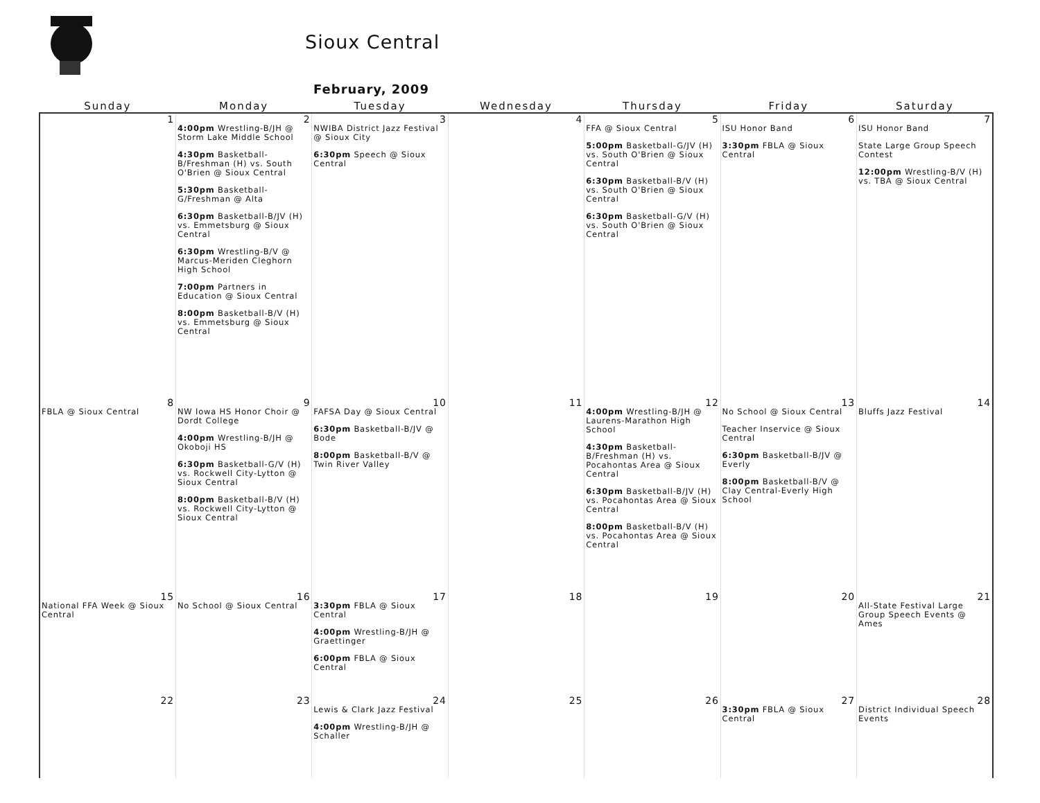Sioux Central
February, 2009
| Sunday | Monday | Tuesday | Wednesday | Thursday | Friday | Saturday |
| --- | --- | --- | --- | --- | --- | --- |
| 1 | 2 4:00pm Wrestling-B/JH @ Storm Lake Middle School 4:30pm Basketball-B/Freshman (H) vs. South O'Brien @ Sioux Central 5:30pm Basketball-G/Freshman @ Alta 6:30pm Basketball-B/JV (H) vs. Emmetsburg @ Sioux Central 6:30pm Wrestling-B/V @ Marcus-Meriden Cleghorn High School 7:00pm Partners in Education @ Sioux Central 8:00pm Basketball-B/V (H) vs. Emmetsburg @ Sioux Central | 3 NWIBA District Jazz Festival @ Sioux City 6:30pm Speech @ Sioux Central | 4 | 5 FFA @ Sioux Central 5:00pm Basketball-G/JV (H) vs. South O'Brien @ Sioux Central 6:30pm Basketball-B/V (H) vs. South O'Brien @ Sioux Central 6:30pm Basketball-G/V (H) vs. South O'Brien @ Sioux Central | 6 ISU Honor Band 3:30pm FBLA @ Sioux Central | 7 ISU Honor Band State Large Group Speech Contest 12:00pm Wrestling-B/V (H) vs. TBA @ Sioux Central |
| 8 FBLA @ Sioux Central | 9 NW Iowa HS Honor Choir @ Dordt College 4:00pm Wrestling-B/JH @ Okoboji HS 6:30pm Basketball-G/V (H) vs. Rockwell City-Lytton @ Sioux Central 8:00pm Basketball-B/V (H) vs. Rockwell City-Lytton @ Sioux Central | 10 FAFSA Day @ Sioux Central 6:30pm Basketball-B/JV @ Bode 8:00pm Basketball-B/V @ Twin River Valley | 11 | 12 4:00pm Wrestling-B/JH @ Laurens-Marathon High School 4:30pm Basketball-B/Freshman (H) vs. Pocahontas Area @ Sioux Central 6:30pm Basketball-B/JV (H) vs. Pocahontas Area @ Sioux Central 8:00pm Basketball-B/V (H) vs. Pocahontas Area @ Sioux Central | 13 No School @ Sioux Central Teacher Inservice @ Sioux Central 6:30pm Basketball-B/JV @ Everly 8:00pm Basketball-B/V @ Clay Central-Everly High School | 14 Bluffs Jazz Festival |
| 15 National FFA Week @ Sioux Central | 16 No School @ Sioux Central | 17 3:30pm FBLA @ Sioux Central 4:00pm Wrestling-B/JH @ Graettinger 6:00pm FBLA @ Sioux Central | 18 | 19 | 20 | 21 All-State Festival Large Group Speech Events @ Ames |
| 22 | 23 | 24 Lewis & Clark Jazz Festival 4:00pm Wrestling-B/JH @ Schaller | 25 | 26 | 27 3:30pm FBLA @ Sioux Central | 28 District Individual Speech Events |